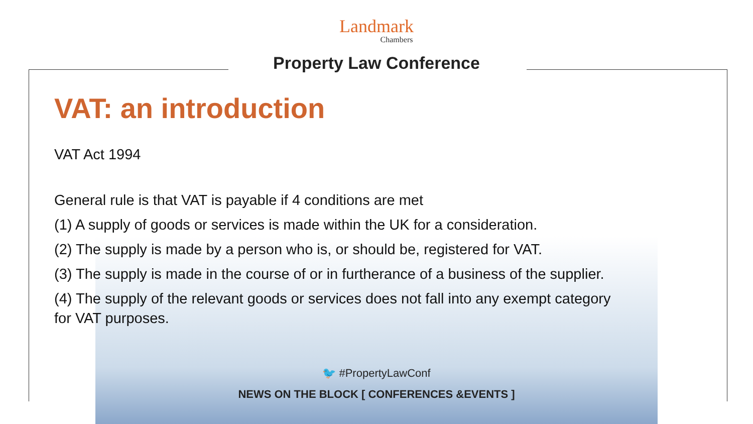Landmark
Chambers
Property Law Conference
VAT: an introduction
VAT Act 1994
General rule is that VAT is payable if 4 conditions are met
(1) A supply of goods or services is made within the UK for a consideration.
(2) The supply is made by a person who is, or should be, registered for VAT.
(3) The supply is made in the course of or in furtherance of a business of the supplier.
(4) The supply of the relevant goods or services does not fall into any exempt category for VAT purposes.
🐦 #PropertyLawConf
NEWS ON THE BLOCK [ CONFERENCES &EVENTS ]